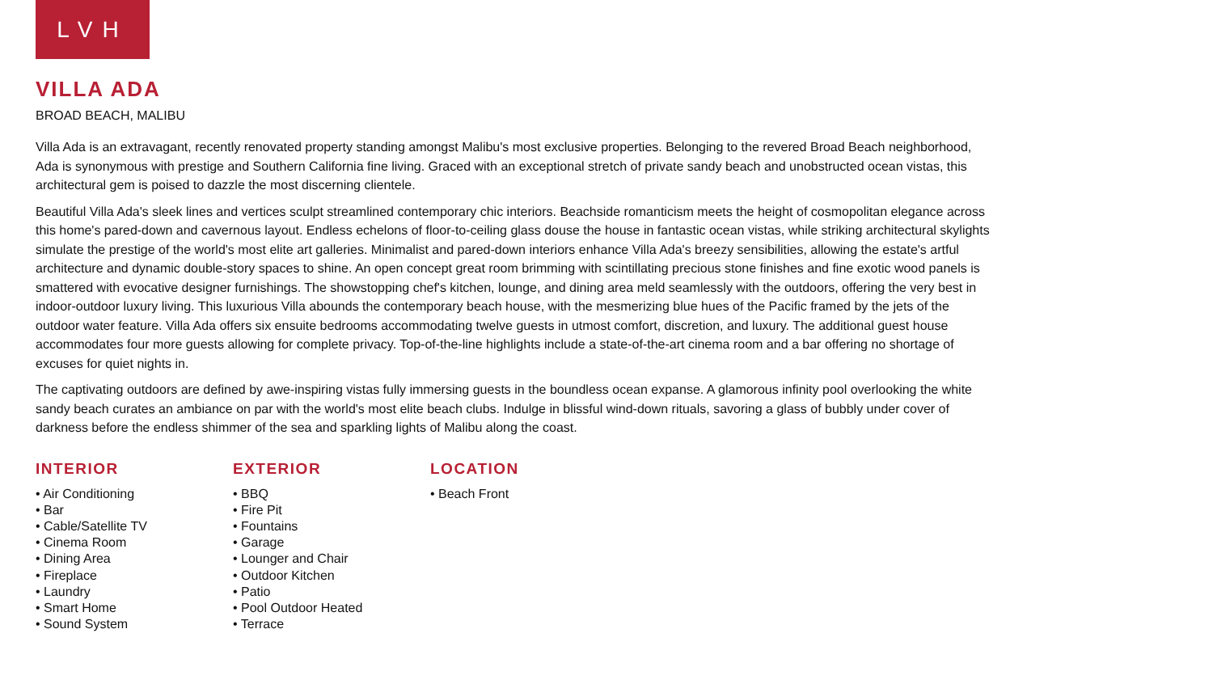LVH
VILLA ADA
BROAD BEACH, MALIBU
Villa Ada is an extravagant, recently renovated property standing amongst Malibu's most exclusive properties. Belonging to the revered Broad Beach neighborhood, Ada is synonymous with prestige and Southern California fine living. Graced with an exceptional stretch of private sandy beach and unobstructed ocean vistas, this architectural gem is poised to dazzle the most discerning clientele.
Beautiful Villa Ada's sleek lines and vertices sculpt streamlined contemporary chic interiors. Beachside romanticism meets the height of cosmopolitan elegance across this home's pared-down and cavernous layout. Endless echelons of floor-to-ceiling glass douse the house in fantastic ocean vistas, while striking architectural skylights simulate the prestige of the world's most elite art galleries. Minimalist and pared-down interiors enhance Villa Ada's breezy sensibilities, allowing the estate's artful architecture and dynamic double-story spaces to shine. An open concept great room brimming with scintillating precious stone finishes and fine exotic wood panels is smattered with evocative designer furnishings. The showstopping chef's kitchen, lounge, and dining area meld seamlessly with the outdoors, offering the very best in indoor-outdoor luxury living. This luxurious Villa abounds the contemporary beach house, with the mesmerizing blue hues of the Pacific framed by the jets of the outdoor water feature. Villa Ada offers six ensuite bedrooms accommodating twelve guests in utmost comfort, discretion, and luxury. The additional guest house accommodates four more guests allowing for complete privacy. Top-of-the-line highlights include a state-of-the-art cinema room and a bar offering no shortage of excuses for quiet nights in.
The captivating outdoors are defined by awe-inspiring vistas fully immersing guests in the boundless ocean expanse. A glamorous infinity pool overlooking the white sandy beach curates an ambiance on par with the world's most elite beach clubs. Indulge in blissful wind-down rituals, savoring a glass of bubbly under cover of darkness before the endless shimmer of the sea and sparkling lights of Malibu along the coast.
INTERIOR
• Air Conditioning
• Bar
• Cable/Satellite TV
• Cinema Room
• Dining Area
• Fireplace
• Laundry
• Smart Home
• Sound System
EXTERIOR
• BBQ
• Fire Pit
• Fountains
• Garage
• Lounger and Chair
• Outdoor Kitchen
• Patio
• Pool Outdoor Heated
• Terrace
LOCATION
• Beach Front